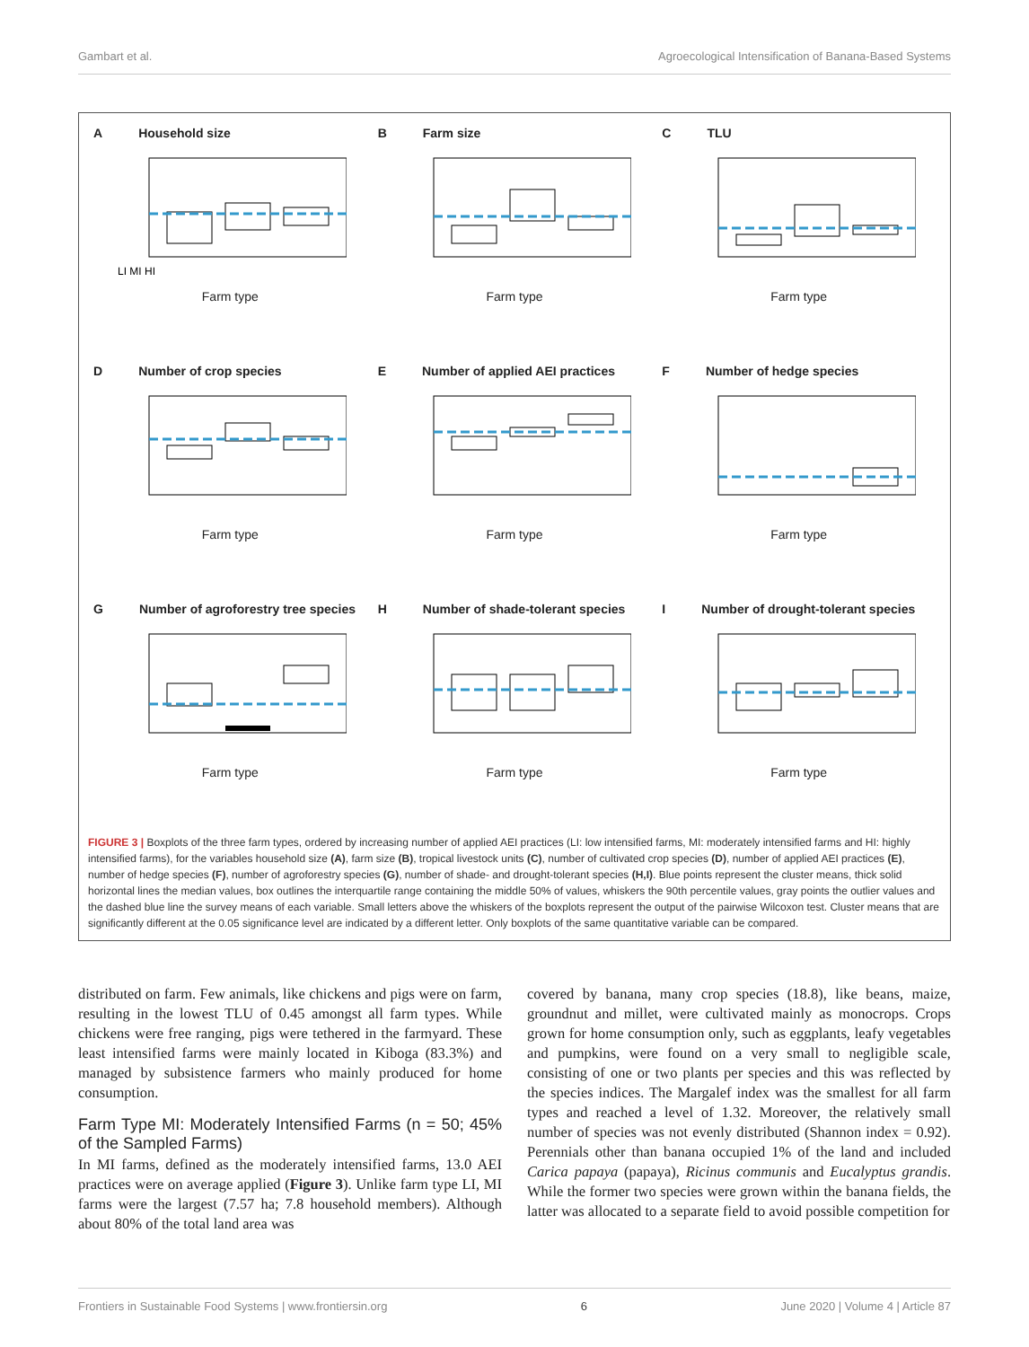Gambart et al. Agroecological Intensification of Banana-Based Systems
A Household size
LI MI HI
Farm type
B Farm size
Farm type
C TLU
Farm type
D Number of crop species
Farm type
E Number of applied AEI practices
Farm type
F Number of hedge species
Farm type
G Number of agroforestry tree species
Farm type
H Number of shade-tolerant species
Farm type
I Number of drought-tolerant species
Farm type
FIGURE 3 | Boxplots of the three farm types, ordered by increasing number of applied AEI practices (LI: low intensified farms, MI: moderately intensified farms and HI: highly intensified farms), for the variables household size (A), farm size (B), tropical livestock units (C), number of cultivated crop species (D), number of applied AEI practices (E), number of hedge species (F), number of agroforestry species (G), number of shade- and drought-tolerant species (H,I). Blue points represent the cluster means, thick solid horizontal lines the median values, box outlines the interquartile range containing the middle 50% of values, whiskers the 90th percentile values, gray points the outlier values and the dashed blue line the survey means of each variable. Small letters above the whiskers of the boxplots represent the output of the pairwise Wilcoxon test. Cluster means that are significantly different at the 0.05 significance level are indicated by a different letter. Only boxplots of the same quantitative variable can be compared.
distributed on farm. Few animals, like chickens and pigs were on farm, resulting in the lowest TLU of 0.45 amongst all farm types. While chickens were free ranging, pigs were tethered in the farmyard. These least intensified farms were mainly located in Kiboga (83.3%) and managed by subsistence farmers who mainly produced for home consumption.
Farm Type MI: Moderately Intensified Farms (n = 50; 45% of the Sampled Farms)
In MI farms, defined as the moderately intensified farms, 13.0 AEI practices were on average applied (Figure 3). Unlike farm type LI, MI farms were the largest (7.57 ha; 7.8 household members). Although about 80% of the total land area was
covered by banana, many crop species (18.8), like beans, maize, groundnut and millet, were cultivated mainly as monocrops. Crops grown for home consumption only, such as eggplants, leafy vegetables and pumpkins, were found on a very small to negligible scale, consisting of one or two plants per species and this was reflected by the species indices. The Margalef index was the smallest for all farm types and reached a level of 1.32. Moreover, the relatively small number of species was not evenly distributed (Shannon index = 0.92). Perennials other than banana occupied 1% of the land and included Carica papaya (papaya), Ricinus communis and Eucalyptus grandis. While the former two species were grown within the banana fields, the latter was allocated to a separate field to avoid possible competition for
Frontiers in Sustainable Food Systems | www.frontiersin.org 6 June 2020 | Volume 4 | Article 87